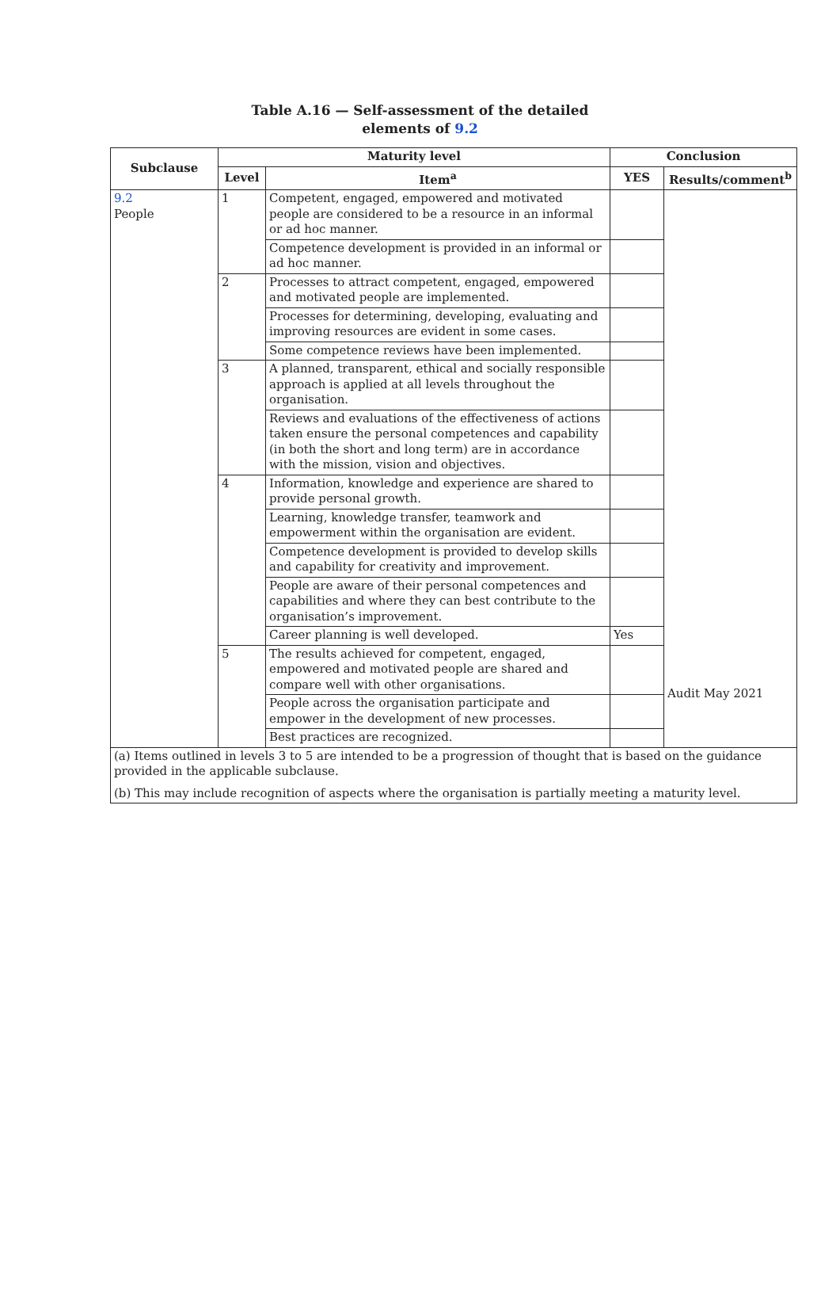Table A.16 — Self-assessment of the detailed
elements of 9.2
| Subclause | Maturity level | | Conclusion | |
| --- | --- | --- | --- | --- |
| | Level | Item<sup>a</sup> | YES | Results/comment<sup>b</sup> |
| 9.2 People | 1 | Competent, engaged, empowered and motivated people are considered to be a resource in an informal or ad hoc manner. | | Audit May 2021 |
| | | Competence development is provided in an informal or ad hoc manner. | | |
| | 2 | Processes to attract competent, engaged, empowered and motivated people are implemented. | | |
| | | Processes for determining, developing, evaluating and improving resources are evident in some cases. | | |
| | | Some competence reviews have been implemented. | | |
| | 3 | A planned, transparent, ethical and socially responsible approach is applied at all levels throughout the organisation. | | |
| | | Reviews and evaluations of the effectiveness of actions taken ensure the personal competences and capability (in both the short and long term) are in accordance with the mission, vision and objectives. | | |
| | 4 | Information, knowledge and experience are shared to provide personal growth. | | |
| | | Learning, knowledge transfer, teamwork and empowerment within the organisation are evident. | | |
| | | Competence development is provided to develop skills and capability for creativity and improvement. | | |
| | | People are aware of their personal competences and capabilities and where they can best contribute to the organisation’s improvement. | | |
| | | Career planning is well developed. | Yes | |
| | 5 | The results achieved for competent, engaged, empowered and motivated people are shared and compare well with other organisations. | | |
| | | People across the organisation participate and empower in the development of new processes. | | |
| | | Best practices are recognized. | | |
| (a) Items outlined in levels 3 to 5 are intended to be a progression of thought that is based on the guidance provided in the applicable subclause. (b) This may include recognition of aspects where the organisation is partially meeting a maturity level. | | | | |